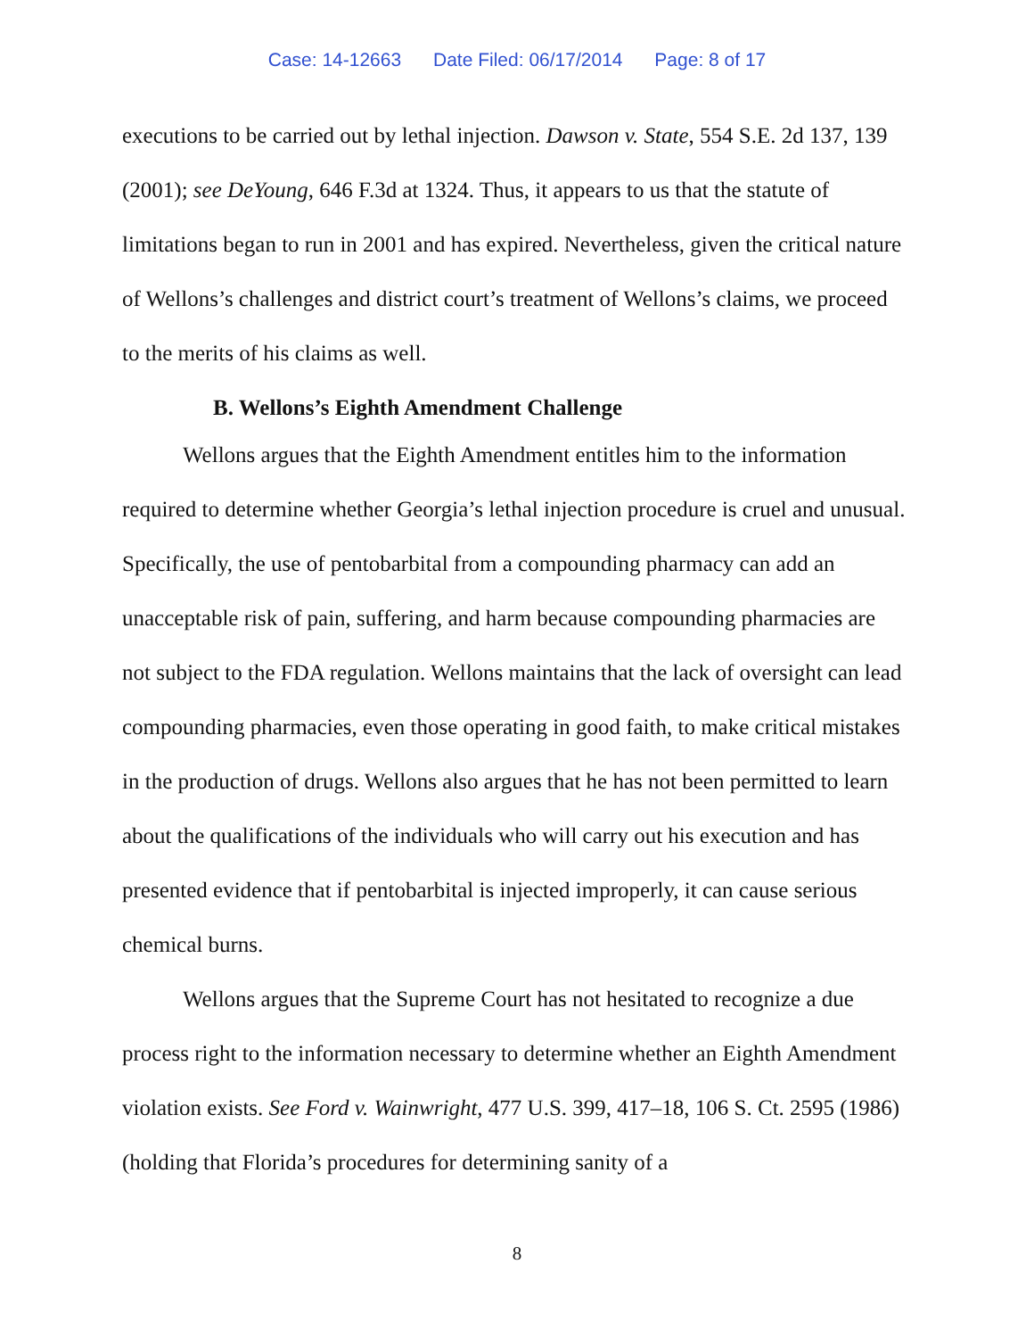Case: 14-12663 Date Filed: 06/17/2014 Page: 8 of 17
executions to be carried out by lethal injection. Dawson v. State, 554 S.E. 2d 137, 139 (2001); see DeYoung, 646 F.3d at 1324. Thus, it appears to us that the statute of limitations began to run in 2001 and has expired. Nevertheless, given the critical nature of Wellons’s challenges and district court’s treatment of Wellons’s claims, we proceed to the merits of his claims as well.
B. Wellons’s Eighth Amendment Challenge
Wellons argues that the Eighth Amendment entitles him to the information required to determine whether Georgia’s lethal injection procedure is cruel and unusual. Specifically, the use of pentobarbital from a compounding pharmacy can add an unacceptable risk of pain, suffering, and harm because compounding pharmacies are not subject to the FDA regulation. Wellons maintains that the lack of oversight can lead compounding pharmacies, even those operating in good faith, to make critical mistakes in the production of drugs. Wellons also argues that he has not been permitted to learn about the qualifications of the individuals who will carry out his execution and has presented evidence that if pentobarbital is injected improperly, it can cause serious chemical burns.
Wellons argues that the Supreme Court has not hesitated to recognize a due process right to the information necessary to determine whether an Eighth Amendment violation exists. See Ford v. Wainwright, 477 U.S. 399, 417–18, 106 S. Ct. 2595 (1986) (holding that Florida’s procedures for determining sanity of a
8